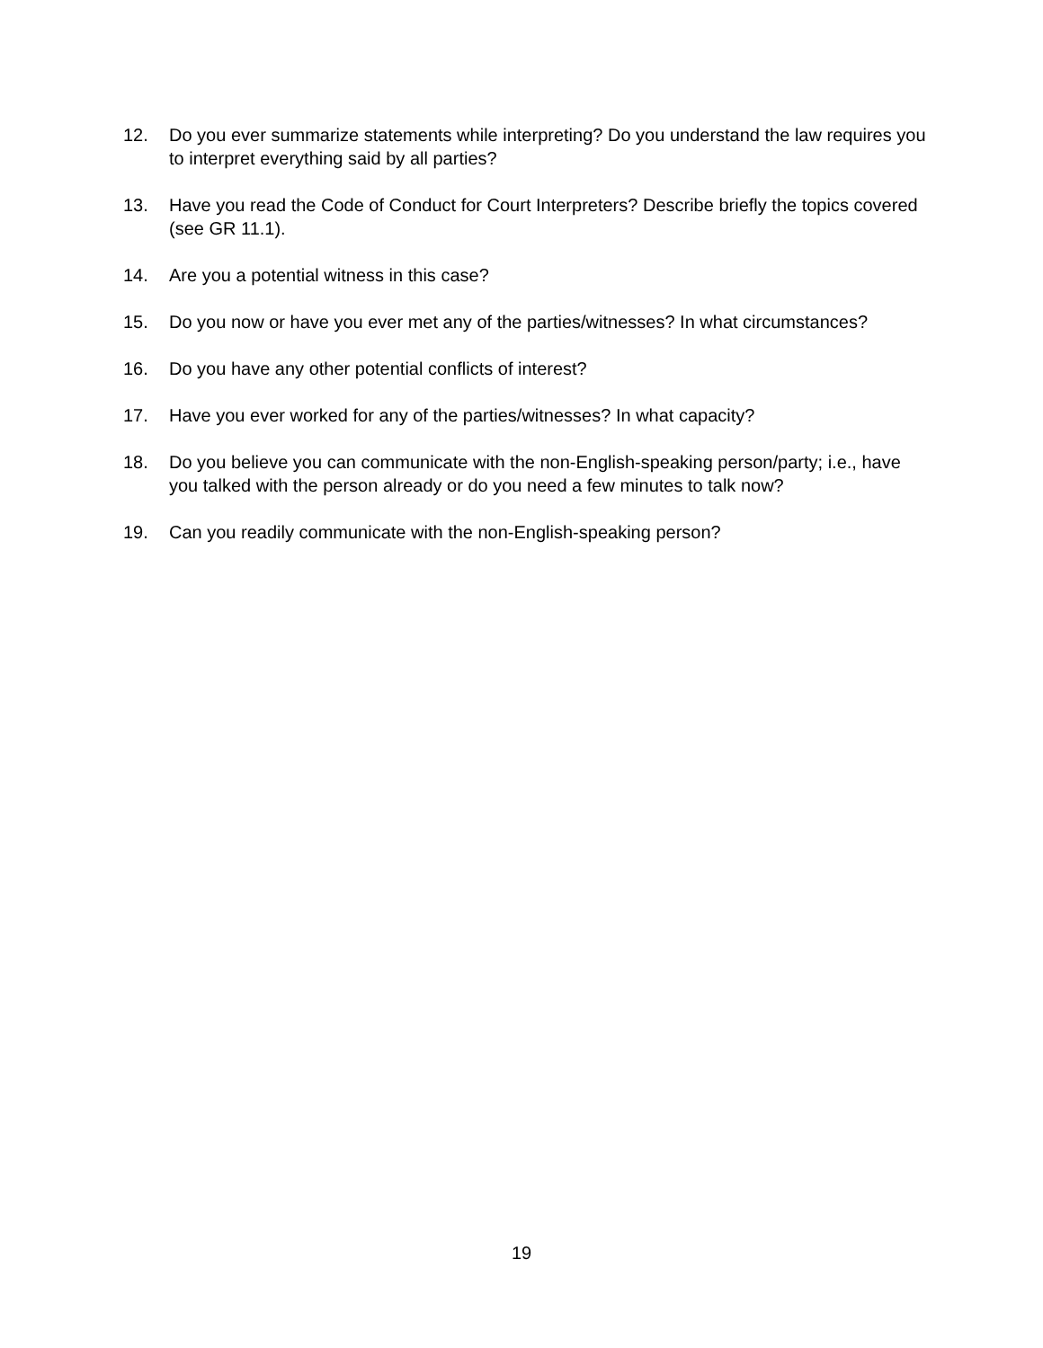12. Do you ever summarize statements while interpreting? Do you understand the law requires you to interpret everything said by all parties?
13. Have you read the Code of Conduct for Court Interpreters? Describe briefly the topics covered (see GR 11.1).
14. Are you a potential witness in this case?
15. Do you now or have you ever met any of the parties/witnesses? In what circumstances?
16. Do you have any other potential conflicts of interest?
17. Have you ever worked for any of the parties/witnesses? In what capacity?
18. Do you believe you can communicate with the non-English-speaking person/party; i.e., have you talked with the person already or do you need a few minutes to talk now?
19. Can you readily communicate with the non-English-speaking person?
19